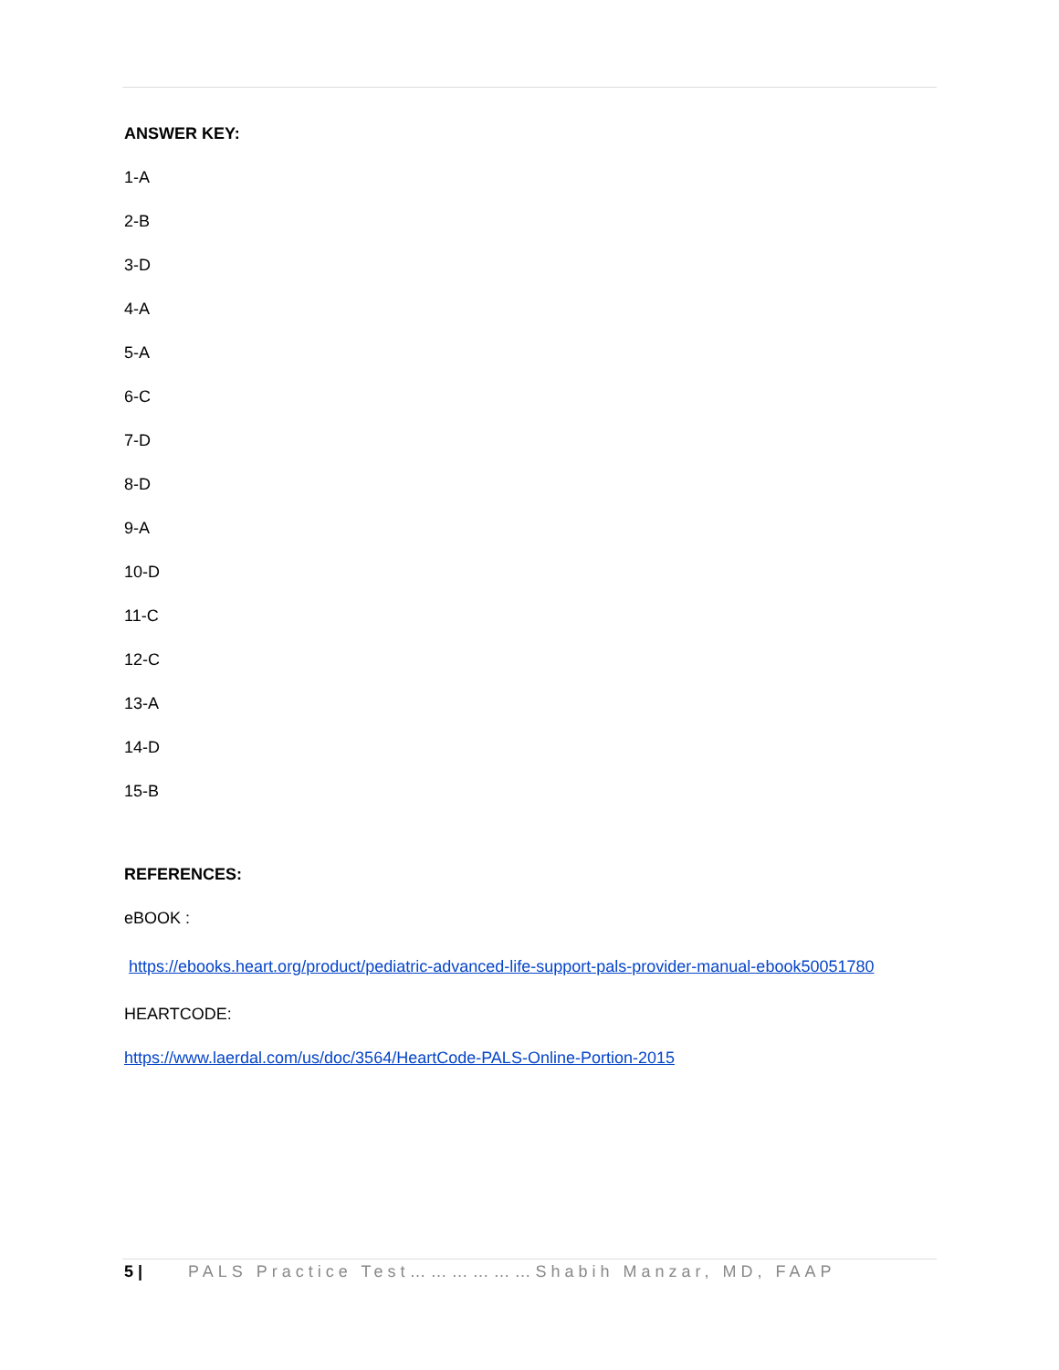ANSWER KEY:
1-A
2-B
3-D
4-A
5-A
6-C
7-D
8-D
9-A
10-D
11-C
12-C
13-A
14-D
15-B
REFERENCES:
eBOOK :
https://ebooks.heart.org/product/pediatric-advanced-life-support-pals-provider-manual-ebook50051780
HEARTCODE:
https://www.laerdal.com/us/doc/3564/HeartCode-PALS-Online-Portion-2015
5 | PALS Practice Test………………Shabih Manzar, MD, FAAP